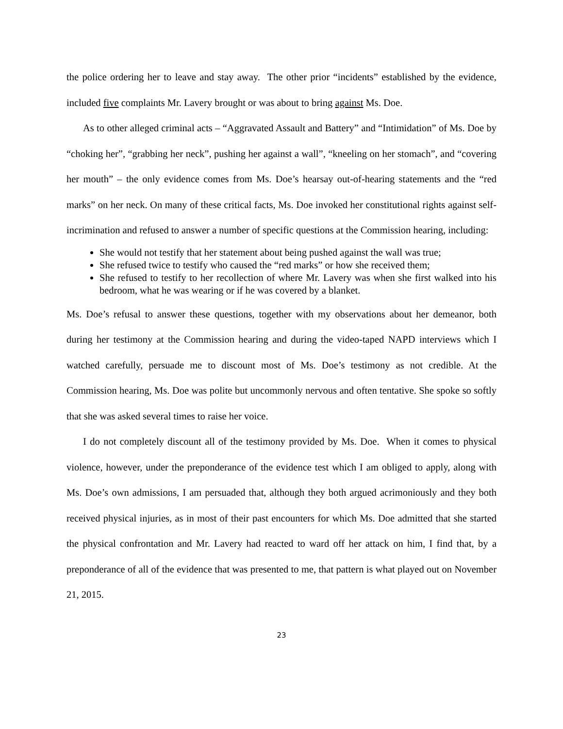the police ordering her to leave and stay away. The other prior “incidents” established by the evidence, included five complaints Mr. Lavery brought or was about to bring against Ms. Doe.
As to other alleged criminal acts – “Aggravated Assault and Battery” and “Intimidation” of Ms. Doe by “choking her”, “grabbing her neck”, pushing her against a wall”, “kneeling on her stomach”, and “covering her mouth” – the only evidence comes from Ms. Doe’s hearsay out-of-hearing statements and the “red marks” on her neck. On many of these critical facts, Ms. Doe invoked her constitutional rights against self-incrimination and refused to answer a number of specific questions at the Commission hearing, including:
She would not testify that her statement about being pushed against the wall was true;
She refused twice to testify who caused the “red marks” or how she received them;
She refused to testify to her recollection of where Mr. Lavery was when she first walked into his bedroom, what he was wearing or if he was covered by a blanket.
Ms. Doe’s refusal to answer these questions, together with my observations about her demeanor, both during her testimony at the Commission hearing and during the video-taped NAPD interviews which I watched carefully, persuade me to discount most of Ms. Doe’s testimony as not credible. At the Commission hearing, Ms. Doe was polite but uncommonly nervous and often tentative. She spoke so softly that she was asked several times to raise her voice.
I do not completely discount all of the testimony provided by Ms. Doe. When it comes to physical violence, however, under the preponderance of the evidence test which I am obliged to apply, along with Ms. Doe’s own admissions, I am persuaded that, although they both argued acrimoniously and they both received physical injuries, as in most of their past encounters for which Ms. Doe admitted that she started the physical confrontation and Mr. Lavery had reacted to ward off her attack on him, I find that, by a preponderance of all of the evidence that was presented to me, that pattern is what played out on November 21, 2015.
23